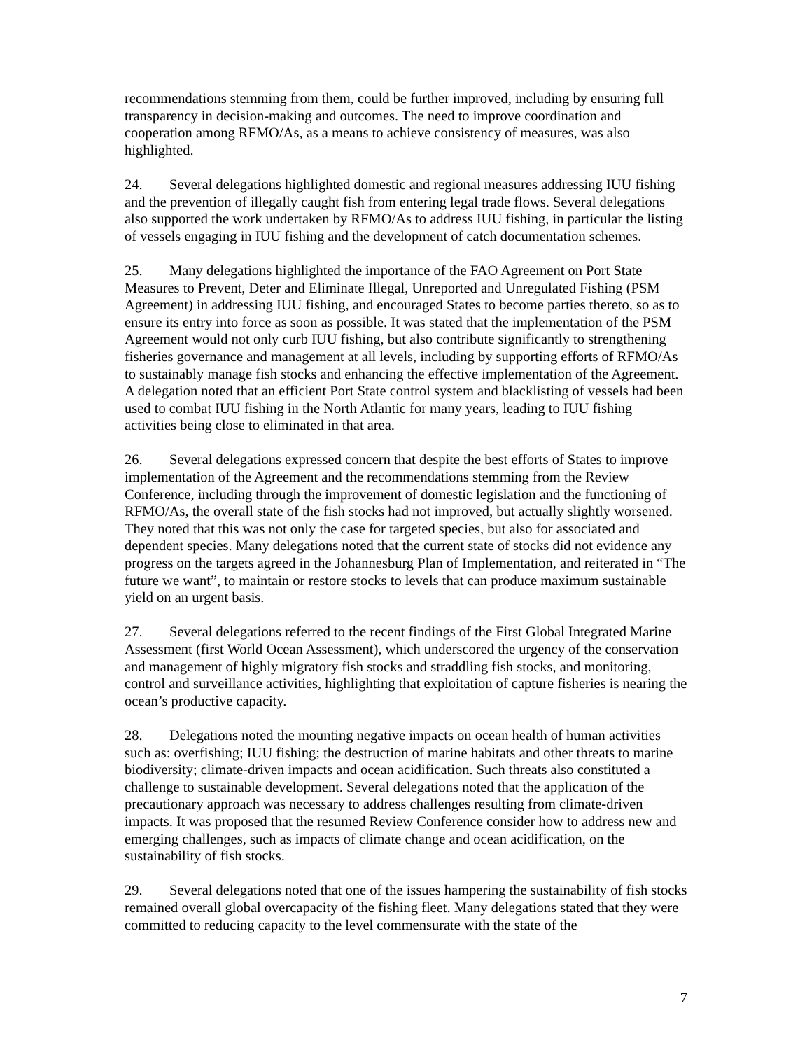recommendations stemming from them, could be further improved, including by ensuring full transparency in decision-making and outcomes. The need to improve coordination and cooperation among RFMO/As, as a means to achieve consistency of measures, was also highlighted.
24. Several delegations highlighted domestic and regional measures addressing IUU fishing and the prevention of illegally caught fish from entering legal trade flows. Several delegations also supported the work undertaken by RFMO/As to address IUU fishing, in particular the listing of vessels engaging in IUU fishing and the development of catch documentation schemes.
25. Many delegations highlighted the importance of the FAO Agreement on Port State Measures to Prevent, Deter and Eliminate Illegal, Unreported and Unregulated Fishing (PSM Agreement) in addressing IUU fishing, and encouraged States to become parties thereto, so as to ensure its entry into force as soon as possible. It was stated that the implementation of the PSM Agreement would not only curb IUU fishing, but also contribute significantly to strengthening fisheries governance and management at all levels, including by supporting efforts of RFMO/As to sustainably manage fish stocks and enhancing the effective implementation of the Agreement. A delegation noted that an efficient Port State control system and blacklisting of vessels had been used to combat IUU fishing in the North Atlantic for many years, leading to IUU fishing activities being close to eliminated in that area.
26. Several delegations expressed concern that despite the best efforts of States to improve implementation of the Agreement and the recommendations stemming from the Review Conference, including through the improvement of domestic legislation and the functioning of RFMO/As, the overall state of the fish stocks had not improved, but actually slightly worsened. They noted that this was not only the case for targeted species, but also for associated and dependent species. Many delegations noted that the current state of stocks did not evidence any progress on the targets agreed in the Johannesburg Plan of Implementation, and reiterated in “The future we want”, to maintain or restore stocks to levels that can produce maximum sustainable yield on an urgent basis.
27. Several delegations referred to the recent findings of the First Global Integrated Marine Assessment (first World Ocean Assessment), which underscored the urgency of the conservation and management of highly migratory fish stocks and straddling fish stocks, and monitoring, control and surveillance activities, highlighting that exploitation of capture fisheries is nearing the ocean’s productive capacity.
28. Delegations noted the mounting negative impacts on ocean health of human activities such as: overfishing; IUU fishing; the destruction of marine habitats and other threats to marine biodiversity; climate-driven impacts and ocean acidification. Such threats also constituted a challenge to sustainable development. Several delegations noted that the application of the precautionary approach was necessary to address challenges resulting from climate-driven impacts. It was proposed that the resumed Review Conference consider how to address new and emerging challenges, such as impacts of climate change and ocean acidification, on the sustainability of fish stocks.
29. Several delegations noted that one of the issues hampering the sustainability of fish stocks remained overall global overcapacity of the fishing fleet. Many delegations stated that they were committed to reducing capacity to the level commensurate with the state of the
7